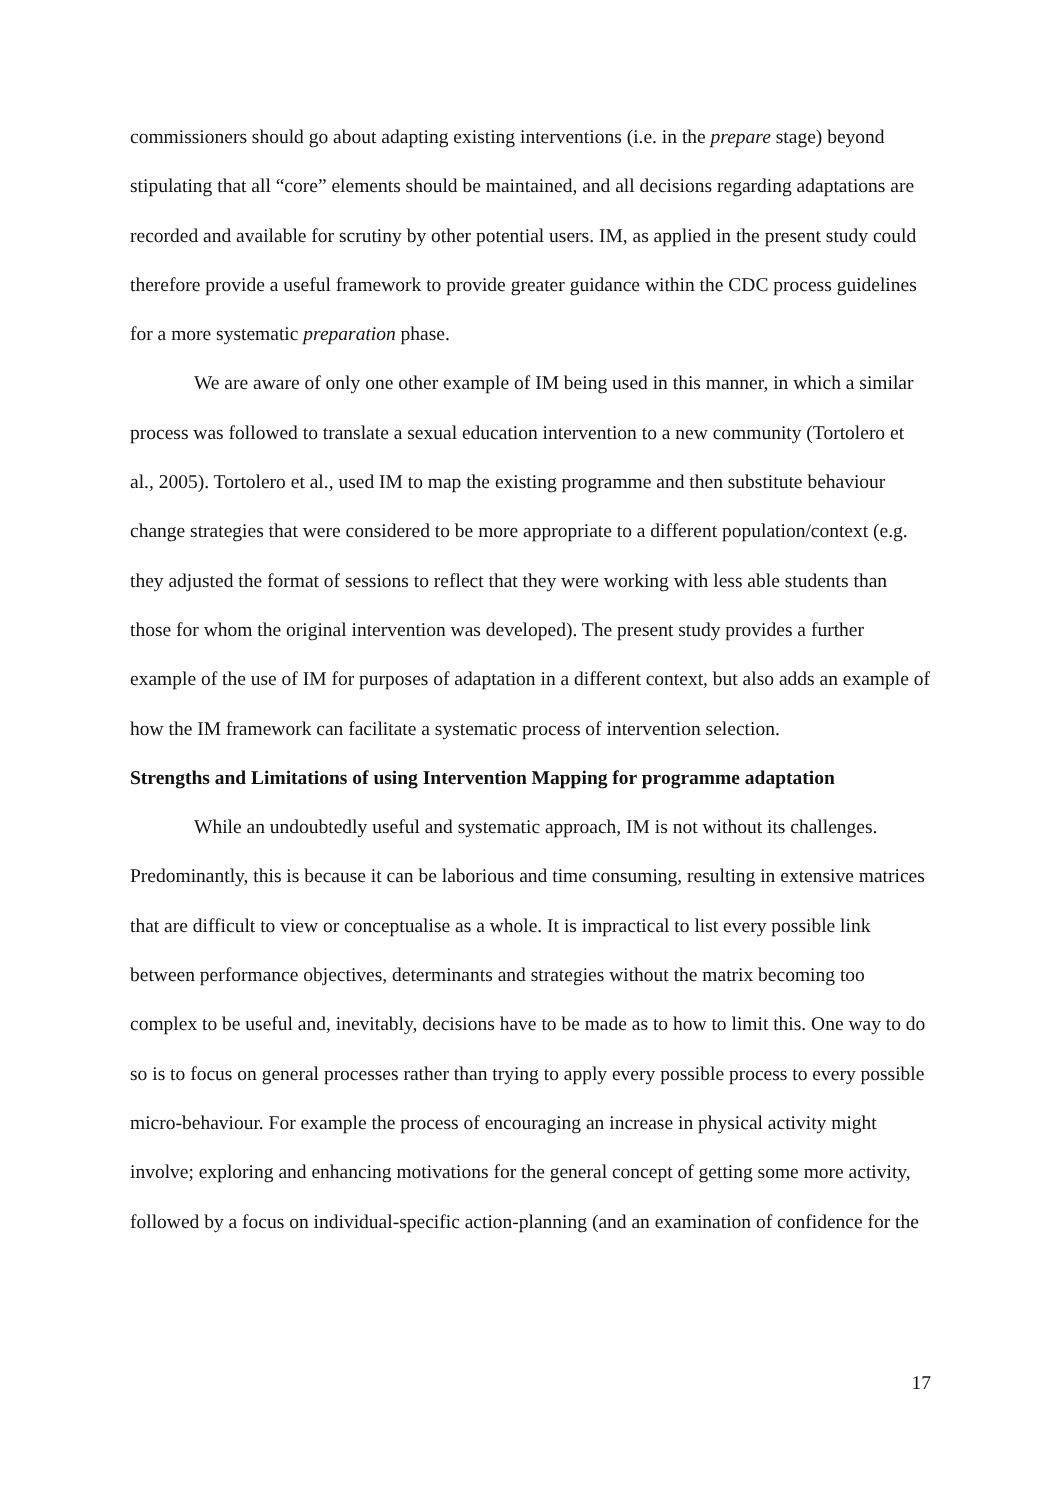commissioners should go about adapting existing interventions (i.e. in the prepare stage) beyond stipulating that all “core” elements should be maintained, and all decisions regarding adaptations are recorded and available for scrutiny by other potential users. IM, as applied in the present study could therefore provide a useful framework to provide greater guidance within the CDC process guidelines for a more systematic preparation phase.
We are aware of only one other example of IM being used in this manner, in which a similar process was followed to translate a sexual education intervention to a new community (Tortolero et al., 2005). Tortolero et al., used IM to map the existing programme and then substitute behaviour change strategies that were considered to be more appropriate to a different population/context (e.g. they adjusted the format of sessions to reflect that they were working with less able students than those for whom the original intervention was developed). The present study provides a further example of the use of IM for purposes of adaptation in a different context, but also adds an example of how the IM framework can facilitate a systematic process of intervention selection.
Strengths and Limitations of using Intervention Mapping for programme adaptation
While an undoubtedly useful and systematic approach, IM is not without its challenges. Predominantly, this is because it can be laborious and time consuming, resulting in extensive matrices that are difficult to view or conceptualise as a whole. It is impractical to list every possible link between performance objectives, determinants and strategies without the matrix becoming too complex to be useful and, inevitably, decisions have to be made as to how to limit this. One way to do so is to focus on general processes rather than trying to apply every possible process to every possible micro-behaviour. For example the process of encouraging an increase in physical activity might involve; exploring and enhancing motivations for the general concept of getting some more activity, followed by a focus on individual-specific action-planning (and an examination of confidence for the
17